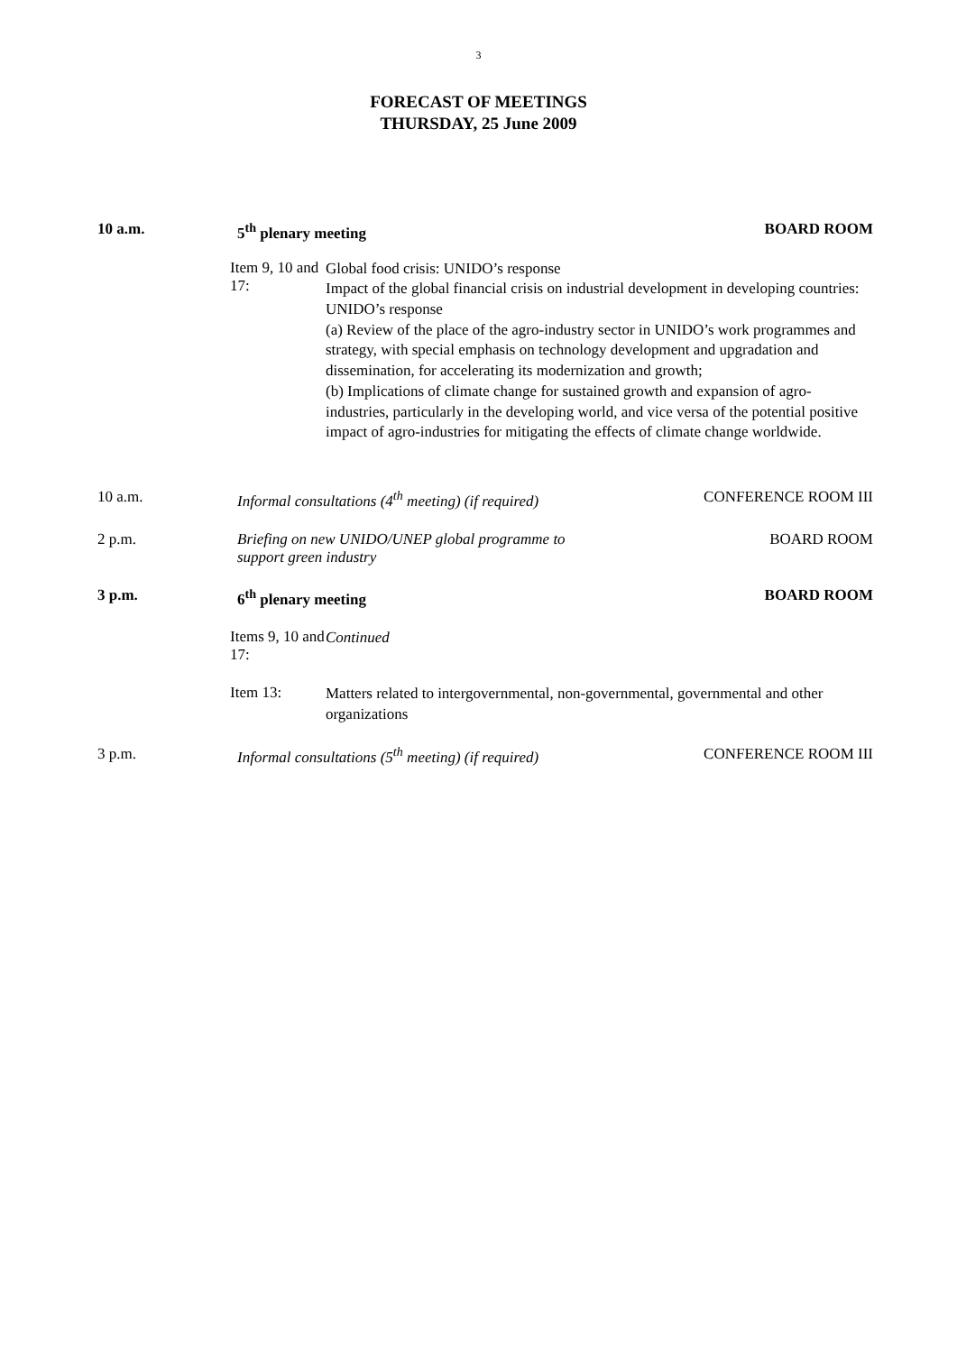3
FORECAST OF MEETINGS
THURSDAY, 25 June 2009
10 a.m. 5<sup>th</sup> plenary meeting BOARD ROOM
Item 9, 10 and 17:
Global food crisis: UNIDO’s response
Impact of the global financial crisis on industrial development in developing countries: UNIDO’s response
(a) Review of the place of the agro-industry sector in UNIDO’s work programmes and strategy, with special emphasis on technology development and upgradation and dissemination, for accelerating its modernization and growth;
(b) Implications of climate change for sustained growth and expansion of agro-industries, particularly in the developing world, and vice versa of the potential positive impact of agro-industries for mitigating the effects of climate change worldwide.
10 a.m. Informal consultations (4<sup>th</sup> meeting) (if required)
CONFERENCE ROOM III
2 p.m. Briefing on new UNIDO/UNEP global programme to
support green industry
BOARD ROOM
3 p.m. 6<sup>th</sup> plenary meeting BOARD ROOM
Items 9, 10 and 17:
Continued
Item 13:
Matters related to intergovernmental, non-governmental, governmental and other organizations
3 p.m. Informal consultations (5<sup>th</sup> meeting) (if required)
CONFERENCE ROOM III